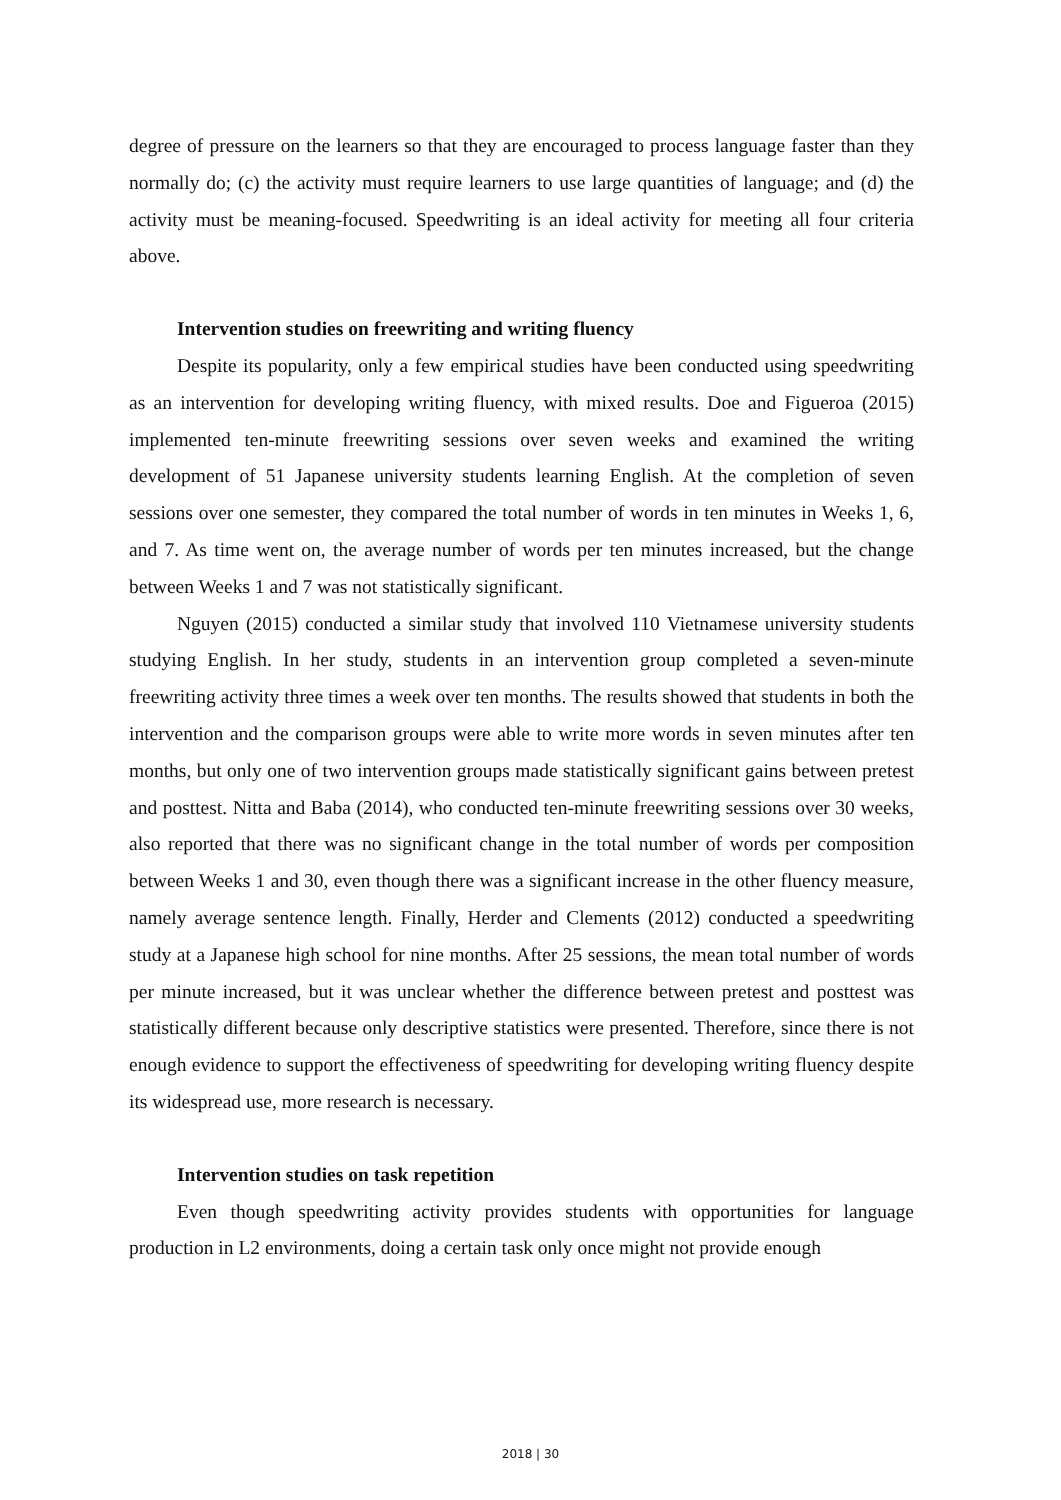degree of pressure on the learners so that they are encouraged to process language faster than they normally do; (c) the activity must require learners to use large quantities of language; and (d) the activity must be meaning-focused. Speedwriting is an ideal activity for meeting all four criteria above.
Intervention studies on freewriting and writing fluency
Despite its popularity, only a few empirical studies have been conducted using speedwriting as an intervention for developing writing fluency, with mixed results. Doe and Figueroa (2015) implemented ten-minute freewriting sessions over seven weeks and examined the writing development of 51 Japanese university students learning English. At the completion of seven sessions over one semester, they compared the total number of words in ten minutes in Weeks 1, 6, and 7. As time went on, the average number of words per ten minutes increased, but the change between Weeks 1 and 7 was not statistically significant.
Nguyen (2015) conducted a similar study that involved 110 Vietnamese university students studying English. In her study, students in an intervention group completed a seven-minute freewriting activity three times a week over ten months. The results showed that students in both the intervention and the comparison groups were able to write more words in seven minutes after ten months, but only one of two intervention groups made statistically significant gains between pretest and posttest. Nitta and Baba (2014), who conducted ten-minute freewriting sessions over 30 weeks, also reported that there was no significant change in the total number of words per composition between Weeks 1 and 30, even though there was a significant increase in the other fluency measure, namely average sentence length. Finally, Herder and Clements (2012) conducted a speedwriting study at a Japanese high school for nine months. After 25 sessions, the mean total number of words per minute increased, but it was unclear whether the difference between pretest and posttest was statistically different because only descriptive statistics were presented. Therefore, since there is not enough evidence to support the effectiveness of speedwriting for developing writing fluency despite its widespread use, more research is necessary.
Intervention studies on task repetition
Even though speedwriting activity provides students with opportunities for language production in L2 environments, doing a certain task only once might not provide enough
2018 | 30